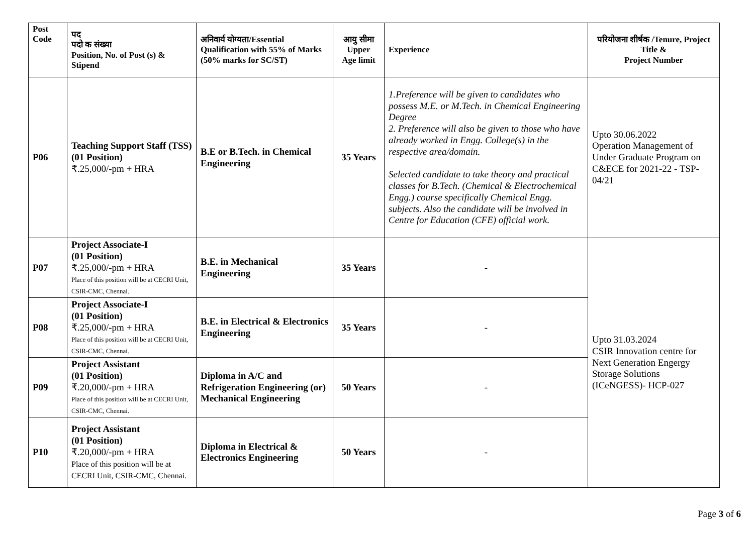| Post Code | पद पदो क संख्या Position, No. of Post (s) & Stipend | अनिवार्य योग्यता/Essential Qualification with 55% of Marks (50% marks for SC/ST) | आयु सीमा Upper Age limit | Experience | परियोजना शीर्षक /Tenure, Project Title & Project Number |
| --- | --- | --- | --- | --- | --- |
| P06 | Teaching Support Staff (TSS) (01 Position) ₹.25,000/-pm + HRA | B.E or B.Tech. in Chemical Engineering | 35 Years | 1.Preference will be given to candidates who possess M.E. or M.Tech. in Chemical Engineering Degree 2. Preference will also be given to those who have already worked in Engg. College(s) in the respective area/domain. Selected candidate to take theory and practical classes for B.Tech. (Chemical & Electrochemical Engg.) course specifically Chemical Engg. subjects. Also the candidate will be involved in Centre for Education (CFE) official work. | Upto 30.06.2022 Operation Management of Under Graduate Program on C&ECE for 2021-22 - TSP-04/21 |
| P07 | Project Associate-I (01 Position) ₹.25,000/-pm + HRA Place of this position will be at CECRI Unit, CSIR-CMC, Chennai. | B.E. in Mechanical Engineering | 35 Years | - | Upto 31.03.2024 CSIR Innovation centre for Next Generation Engergy Storage Solutions (ICeNGESS)- HCP-027 |
| P08 | Project Associate-I (01 Position) ₹.25,000/-pm + HRA Place of this position will be at CECRI Unit, CSIR-CMC, Chennai. | B.E. in Electrical & Electronics Engineering | 35 Years | - | |
| P09 | Project Assistant (01 Position) ₹.20,000/-pm + HRA Place of this position will be at CECRI Unit, CSIR-CMC, Chennai. | Diploma in A/C and Refrigeration Engineering (or) Mechanical Engineering | 50 Years | - | |
| P10 | Project Assistant (01 Position) ₹.20,000/-pm + HRA Place of this position will be at CECRI Unit, CSIR-CMC, Chennai. | Diploma in Electrical & Electronics Engineering | 50 Years | - | |
Page 3 of 6